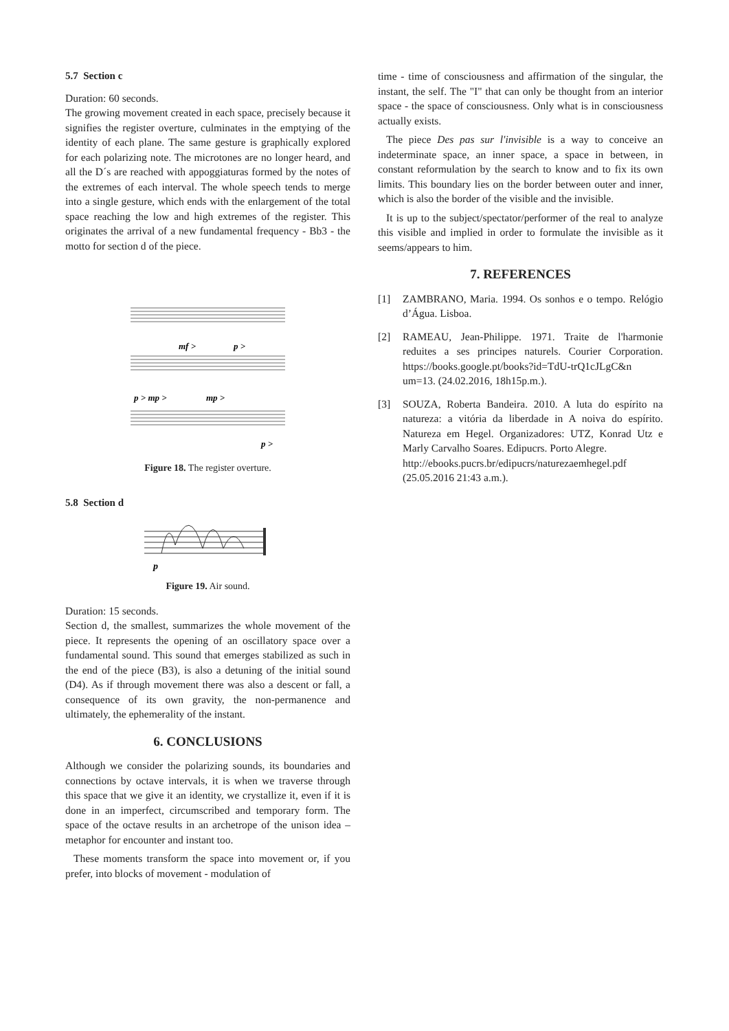5.7 Section c
Duration: 60 seconds.
The growing movement created in each space, precisely because it signifies the register overture, culminates in the emptying of the identity of each plane. The same gesture is graphically explored for each polarizing note. The microtones are no longer heard, and all the D´s are reached with appoggiaturas formed by the notes of the extremes of each interval. The whole speech tends to merge into a single gesture, which ends with the enlargement of the total space reaching the low and high extremes of the register. This originates the arrival of a new fundamental frequency - Bb3 - the motto for section d of the piece.
mf >
p >
p > mp >
mp >
p >
Figure 18. The register overture.
5.8 Section d
p
Figure 19. Air sound.
Duration: 15 seconds.
Section d, the smallest, summarizes the whole movement of the piece. It represents the opening of an oscillatory space over a fundamental sound. This sound that emerges stabilized as such in the end of the piece (B3), is also a detuning of the initial sound (D4). As if through movement there was also a descent or fall, a consequence of its own gravity, the non-permanence and ultimately, the ephemerality of the instant.
6. CONCLUSIONS
Although we consider the polarizing sounds, its boundaries and connections by octave intervals, it is when we traverse through this space that we give it an identity, we crystallize it, even if it is done in an imperfect, circumscribed and temporary form. The space of the octave results in an archetrope of the unison idea – metaphor for encounter and instant too.
These moments transform the space into movement or, if you prefer, into blocks of movement - modulation of
time - time of consciousness and affirmation of the singular, the instant, the self. The "I" that can only be thought from an interior space - the space of consciousness. Only what is in consciousness actually exists.
The piece Des pas sur l'invisible is a way to conceive an indeterminate space, an inner space, a space in between, in constant reformulation by the search to know and to fix its own limits. This boundary lies on the border between outer and inner, which is also the border of the visible and the invisible.
It is up to the subject/spectator/performer of the real to analyze this visible and implied in order to formulate the invisible as it seems/appears to him.
7. REFERENCES
[1] ZAMBRANO, Maria. 1994. Os sonhos e o tempo. Relógio d’Água. Lisboa.
[2] RAMEAU, Jean-Philippe. 1971. Traite de l'harmonie reduites a ses principes naturels. Courier Corporation. https://books.google.pt/books?id=TdU-trQ1cJLgC&n um=13. (24.02.2016, 18h15p.m.).
[3] SOUZA, Roberta Bandeira. 2010. A luta do espírito na natureza: a vitória da liberdade in A noiva do espírito. Natureza em Hegel. Organizadores: UTZ, Konrad Utz e Marly Carvalho Soares. Edipucrs. Porto Alegre.
http://ebooks.pucrs.br/edipucrs/naturezaemhegel.pdf (25.05.2016 21:43 a.m.).